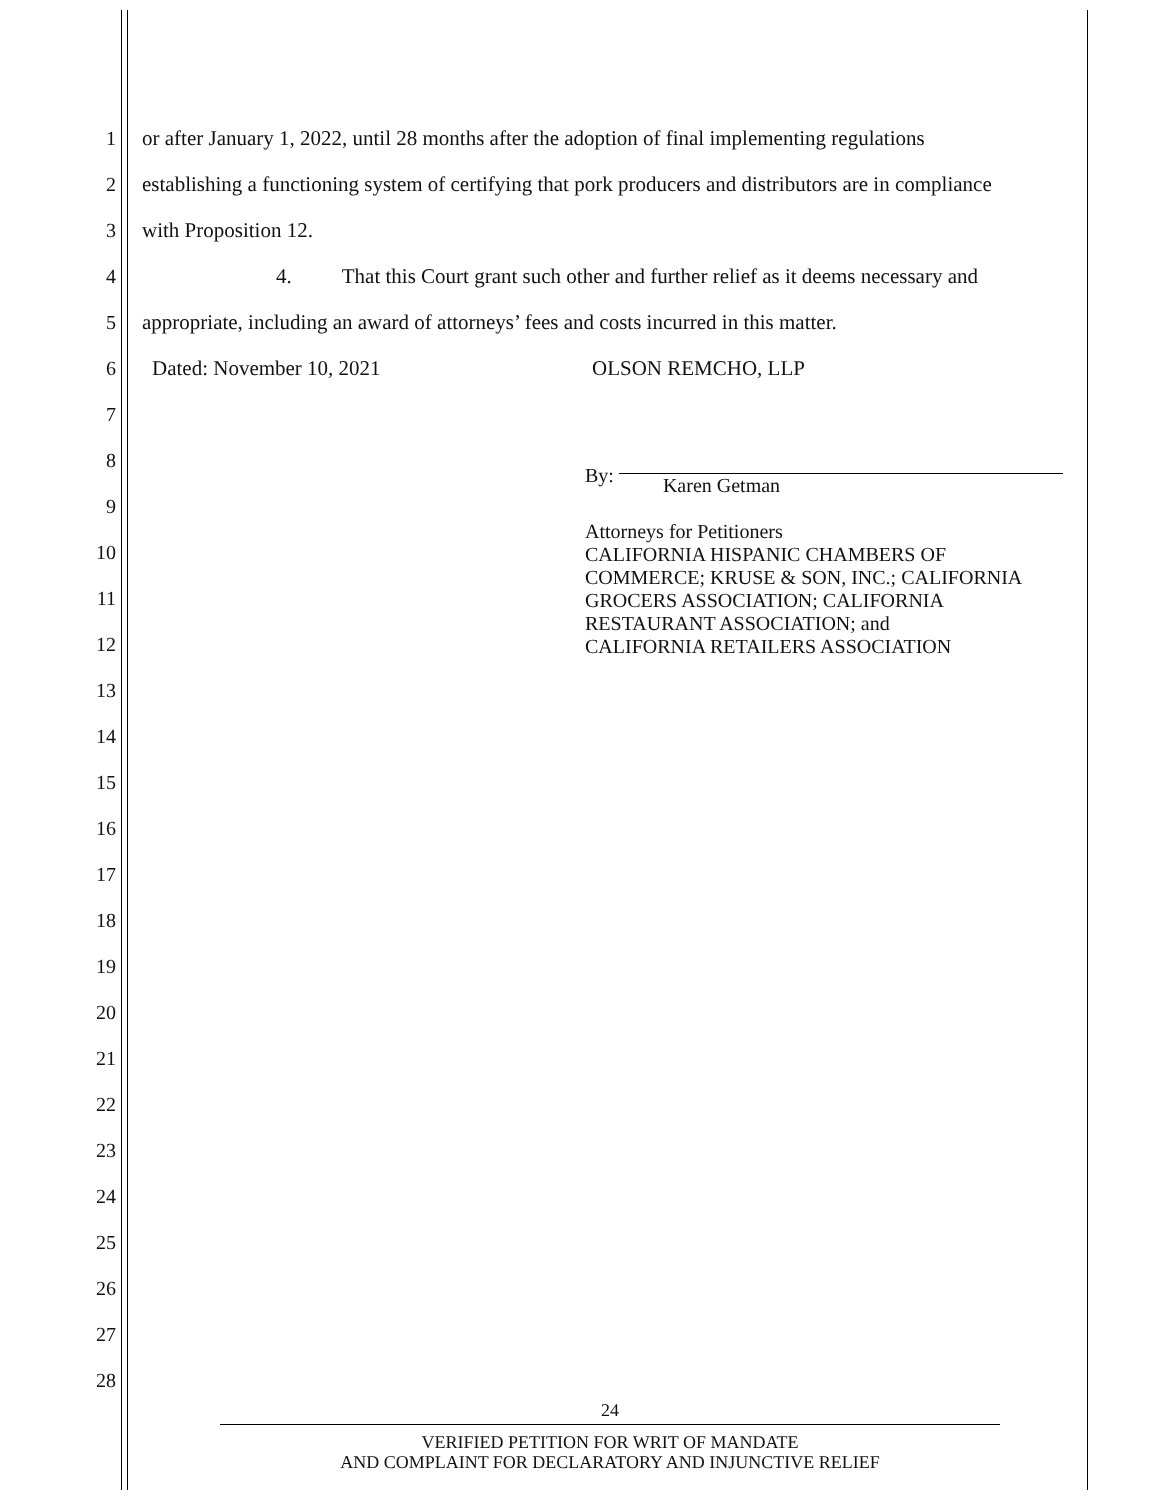1 or after January 1, 2022, until 28 months after the adoption of final implementing regulations
2 establishing a functioning system of certifying that pork producers and distributors are in compliance
3 with Proposition 12.
4 4. That this Court grant such other and further relief as it deems necessary and
5 appropriate, including an award of attorneys’ fees and costs incurred in this matter.
6 Dated: November 10, 2021 OLSON REMCHO, LLP
7
8
9
By: Karen Getman
Attorneys for Petitioners
CALIFORNIA HISPANIC CHAMBERS OF
COMMERCE; KRUSE & SON, INC.; CALIFORNIA
GROCERS ASSOCIATION; CALIFORNIA
RESTAURANT ASSOCIATION; and
CALIFORNIA RETAILERS ASSOCIATION
10
11
12
13
14
15
16
17
18
19
20
21
22
23
24
25
26
27
28
24
VERIFIED PETITION FOR WRIT OF MANDATE
AND COMPLAINT FOR DECLARATORY AND INJUNCTIVE RELIEF